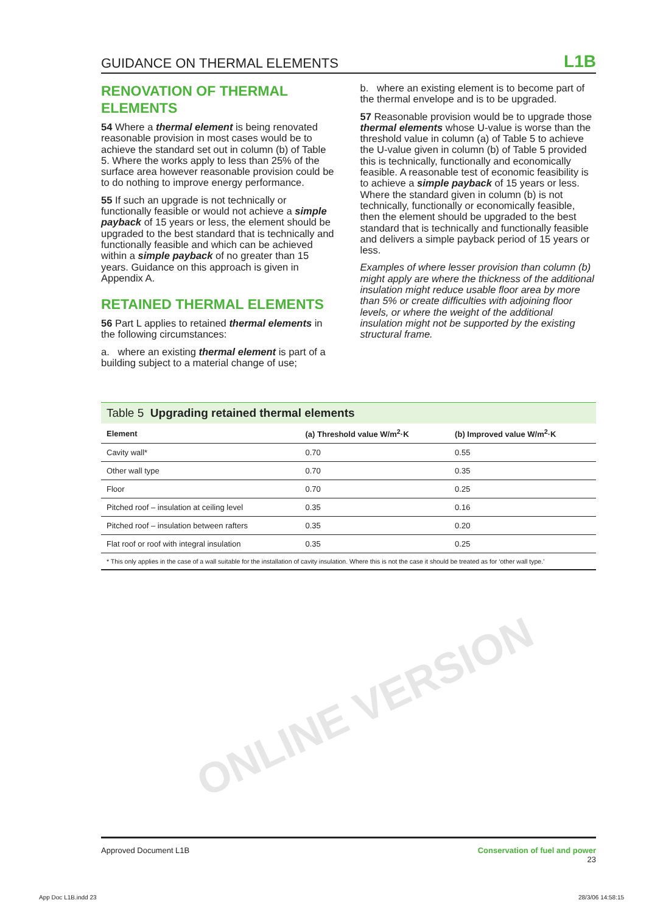GUIDANCE ON THERMAL ELEMENTS L1B
RENOVATION OF THERMAL ELEMENTS
54 Where a thermal element is being renovated reasonable provision in most cases would be to achieve the standard set out in column (b) of Table 5. Where the works apply to less than 25% of the surface area however reasonable provision could be to do nothing to improve energy performance.
55 If such an upgrade is not technically or functionally feasible or would not achieve a simple payback of 15 years or less, the element should be upgraded to the best standard that is technically and functionally feasible and which can be achieved within a simple payback of no greater than 15 years. Guidance on this approach is given in Appendix A.
RETAINED THERMAL ELEMENTS
56 Part L applies to retained thermal elements in the following circumstances:
a. where an existing thermal element is part of a building subject to a material change of use;
b. where an existing element is to become part of the thermal envelope and is to be upgraded.
57 Reasonable provision would be to upgrade those thermal elements whose U-value is worse than the threshold value in column (a) of Table 5 to achieve the U-value given in column (b) of Table 5 provided this is technically, functionally and economically feasible. A reasonable test of economic feasibility is to achieve a simple payback of 15 years or less. Where the standard given in column (b) is not technically, functionally or economically feasible, then the element should be upgraded to the best standard that is technically and functionally feasible and delivers a simple payback period of 15 years or less.
Examples of where lesser provision than column (b) might apply are where the thickness of the additional insulation might reduce usable floor area by more than 5% or create difficulties with adjoining floor levels, or where the weight of the additional insulation might not be supported by the existing structural frame.
Table 5 Upgrading retained thermal elements
| Element | (a) Threshold value W/m<sup>2</sup>·K | (b) Improved value W/m<sup>2</sup>·K |
| --- | --- | --- |
| Cavity wall* | 0.70 | 0.55 |
| Other wall type | 0.70 | 0.35 |
| Floor | 0.70 | 0.25 |
| Pitched roof – insulation at ceiling level | 0.35 | 0.16 |
| Pitched roof – insulation between rafters | 0.35 | 0.20 |
| Flat roof or roof with integral insulation | 0.35 | 0.25 |
* This only applies in the case of a wall suitable for the installation of cavity insulation. Where this is not the case it should be treated as for ‘other wall type.’
ONLINE VERSION
Approved Document L1B Conservation of fuel and power
23
App Doc L1B.indd 23 28/3/06 14:58:15